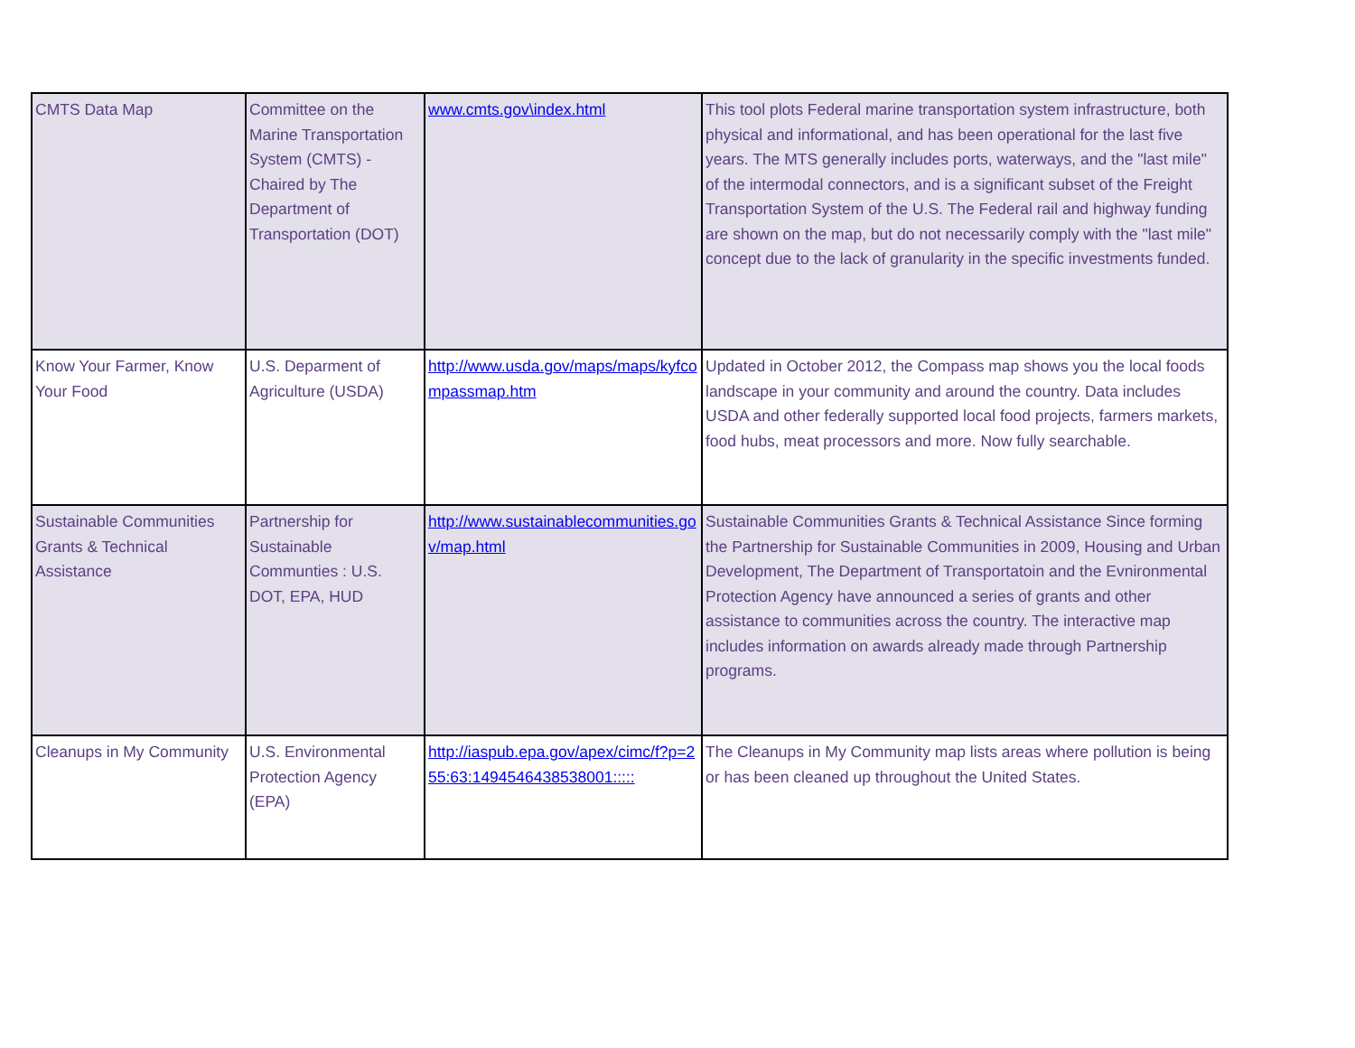| CMTS Data Map | Committee on the Marine Transportation System (CMTS) - Chaired by The Department of Transportation (DOT) | www.cmts.gov\index.html | This tool plots Federal marine transportation system infrastructure, both physical and informational, and has been operational for the last five years. The MTS generally includes ports, waterways, and the "last mile" of the intermodal connectors, and is a significant subset of the Freight Transportation System of the U.S. The Federal rail and highway funding are shown on the map, but do not necessarily comply with the "last mile" concept due to the lack of granularity in the specific investments funded. |
| Know Your Farmer, Know Your Food | U.S. Deparment of Agriculture (USDA) | http://www.usda.gov/maps/maps/kyfcompassmap.htm | Updated in October 2012, the Compass map shows you the local foods landscape in your community and around the country. Data includes USDA and other federally supported local food projects, farmers markets, food hubs, meat processors and more. Now fully searchable. |
| Sustainable Communities Grants & Technical Assistance | Partnership for Sustainable Communties : U.S. DOT, EPA, HUD | http://www.sustainablecommunities.gov/map.html | Sustainable Communities Grants & Technical Assistance Since forming the Partnership for Sustainable Communities in 2009, Housing and Urban Development, The Department of Transportatoin and the Evnironmental Protection Agency have announced a series of grants and other assistance to communities across the country. The interactive map includes information on awards already made through Partnership programs. |
| Cleanups in My Community | U.S. Environmental Protection Agency (EPA) | http://iaspub.epa.gov/apex/cimc/f?p=255:63:1494546438538001::::: | The Cleanups in My Community map lists areas where pollution is being or has been cleaned up throughout the United States. |